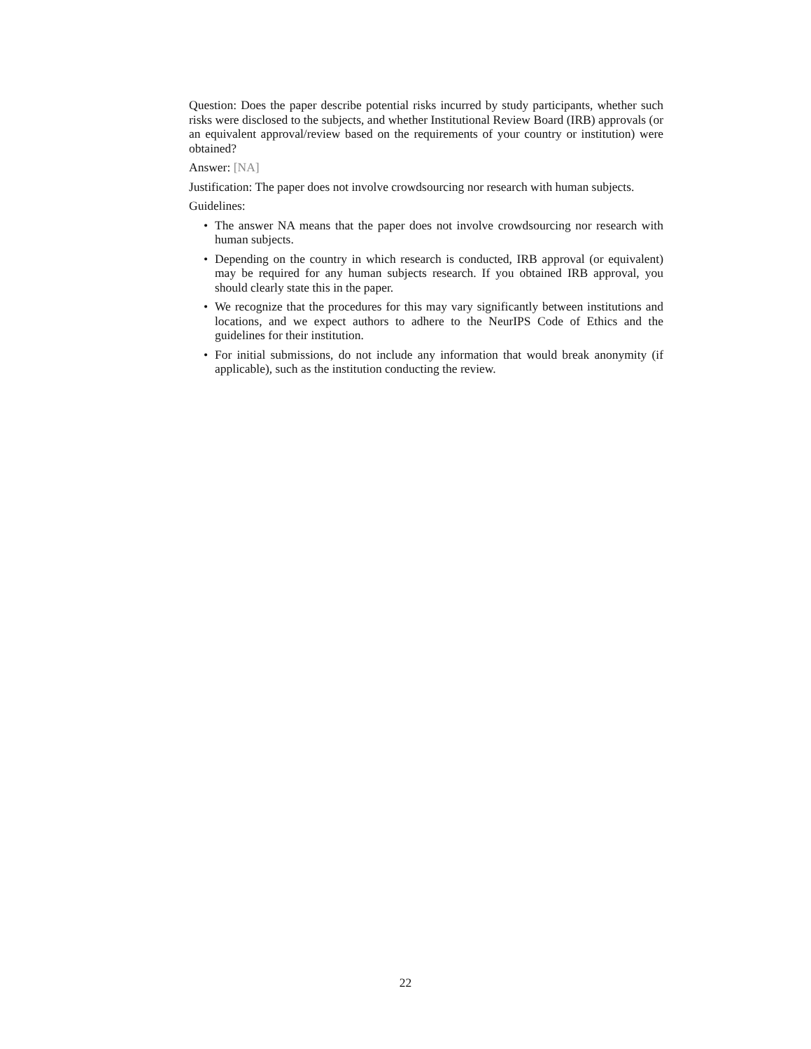Question: Does the paper describe potential risks incurred by study participants, whether such risks were disclosed to the subjects, and whether Institutional Review Board (IRB) approvals (or an equivalent approval/review based on the requirements of your country or institution) were obtained?
Answer: [NA]
Justification: The paper does not involve crowdsourcing nor research with human subjects.
Guidelines:
• The answer NA means that the paper does not involve crowdsourcing nor research with human subjects.
• Depending on the country in which research is conducted, IRB approval (or equivalent) may be required for any human subjects research. If you obtained IRB approval, you should clearly state this in the paper.
• We recognize that the procedures for this may vary significantly between institutions and locations, and we expect authors to adhere to the NeurIPS Code of Ethics and the guidelines for their institution.
• For initial submissions, do not include any information that would break anonymity (if applicable), such as the institution conducting the review.
22